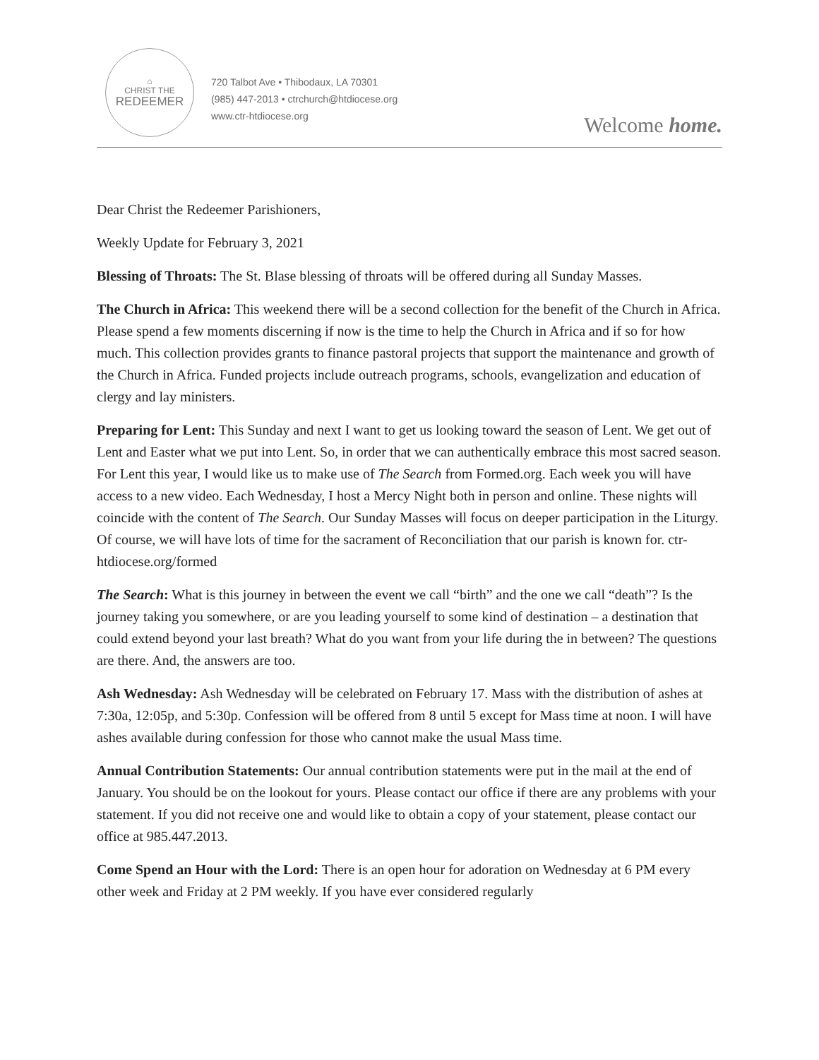⌂
CHRIST THE
REDEEMER
720 Talbot Ave • Thibodaux, LA 70301
(985) 447-2013 • ctrchurch@htdiocese.org
www.ctr-htdiocese.org
Welcome home.
Dear Christ the Redeemer Parishioners,
Weekly Update for February 3, 2021
Blessing of Throats: The St. Blase blessing of throats will be offered during all Sunday Masses.
The Church in Africa: This weekend there will be a second collection for the benefit of the Church in Africa. Please spend a few moments discerning if now is the time to help the Church in Africa and if so for how much. This collection provides grants to finance pastoral projects that support the maintenance and growth of the Church in Africa. Funded projects include outreach programs, schools, evangelization and education of clergy and lay ministers.
Preparing for Lent: This Sunday and next I want to get us looking toward the season of Lent. We get out of Lent and Easter what we put into Lent. So, in order that we can authentically embrace this most sacred season. For Lent this year, I would like us to make use of The Search from Formed.org. Each week you will have access to a new video. Each Wednesday, I host a Mercy Night both in person and online. These nights will coincide with the content of The Search. Our Sunday Masses will focus on deeper participation in the Liturgy. Of course, we will have lots of time for the sacrament of Reconciliation that our parish is known for. ctr-htdiocese.org/formed
The Search: What is this journey in between the event we call “birth” and the one we call “death”? Is the journey taking you somewhere, or are you leading yourself to some kind of destination – a destination that could extend beyond your last breath? What do you want from your life during the in between? The questions are there. And, the answers are too.
Ash Wednesday: Ash Wednesday will be celebrated on February 17. Mass with the distribution of ashes at 7:30a, 12:05p, and 5:30p. Confession will be offered from 8 until 5 except for Mass time at noon. I will have ashes available during confession for those who cannot make the usual Mass time.
Annual Contribution Statements: Our annual contribution statements were put in the mail at the end of January. You should be on the lookout for yours. Please contact our office if there are any problems with your statement. If you did not receive one and would like to obtain a copy of your statement, please contact our office at 985.447.2013.
Come Spend an Hour with the Lord: There is an open hour for adoration on Wednesday at 6 PM every other week and Friday at 2 PM weekly. If you have ever considered regularly